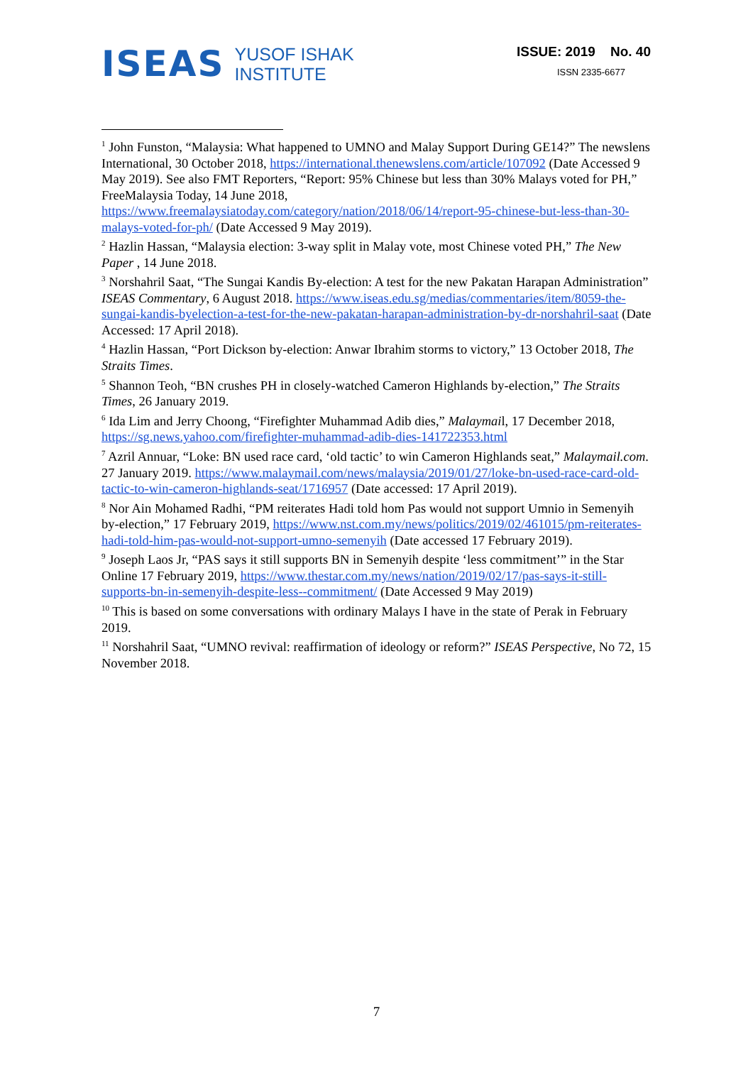ISEAS
YUSOF ISHAK
INSTITUTE
ISSUE: 2019 No. 40
ISSN 2335-6677
<sup>1</sup> John Funston, “Malaysia: What happened to UMNO and Malay Support During GE14?” The newslens International, 30 October 2018, https://international.thenewslens.com/article/107092 (Date Accessed 9 May 2019). See also FMT Reporters, “Report: 95% Chinese but less than 30% Malays voted for PH,” FreeMalaysia Today, 14 June 2018, https://www.freemalaysiatoday.com/category/nation/2018/06/14/report-95-chinese-but-less-than-30-malays-voted-for-ph/ (Date Accessed 9 May 2019).
<sup>2</sup> Hazlin Hassan, “Malaysia election: 3-way split in Malay vote, most Chinese voted PH,” The New Paper , 14 June 2018.
<sup>3</sup> Norshahril Saat, “The Sungai Kandis By-election: A test for the new Pakatan Harapan Administration” ISEAS Commentary, 6 August 2018. https://www.iseas.edu.sg/medias/commentaries/item/8059-the-sungai-kandis-byelection-a-test-for-the-new-pakatan-harapan-administration-by-dr-norshahril-saat (Date Accessed: 17 April 2018).
<sup>4</sup> Hazlin Hassan, “Port Dickson by-election: Anwar Ibrahim storms to victory,” 13 October 2018, The Straits Times.
<sup>5</sup> Shannon Teoh, “BN crushes PH in closely-watched Cameron Highlands by-election,” The Straits Times, 26 January 2019.
<sup>6</sup> Ida Lim and Jerry Choong, “Firefighter Muhammad Adib dies,” Malaymail, 17 December 2018, https://sg.news.yahoo.com/firefighter-muhammad-adib-dies-141722353.html
<sup>7</sup> Azril Annuar, “Loke: BN used race card, ‘old tactic’ to win Cameron Highlands seat,” Malaymail.com. 27 January 2019. https://www.malaymail.com/news/malaysia/2019/01/27/loke-bn-used-race-card-old-tactic-to-win-cameron-highlands-seat/1716957 (Date accessed: 17 April 2019).
<sup>8</sup> Nor Ain Mohamed Radhi, “PM reiterates Hadi told hom Pas would not support Umnio in Semenyih by-election,” 17 February 2019, https://www.nst.com.my/news/politics/2019/02/461015/pm-reiterates-hadi-told-him-pas-would-not-support-umno-semenyih (Date accessed 17 February 2019).
<sup>9</sup> Joseph Laos Jr, “PAS says it still supports BN in Semenyih despite ‘less commitment’” in the Star Online 17 February 2019, https://www.thestar.com.my/news/nation/2019/02/17/pas-says-it-still-supports-bn-in-semenyih-despite-less--commitment/ (Date Accessed 9 May 2019)
<sup>10</sup> This is based on some conversations with ordinary Malays I have in the state of Perak in February 2019.
<sup>11</sup> Norshahril Saat, “UMNO revival: reaffirmation of ideology or reform?” ISEAS Perspective, No 72, 15 November 2018.
7